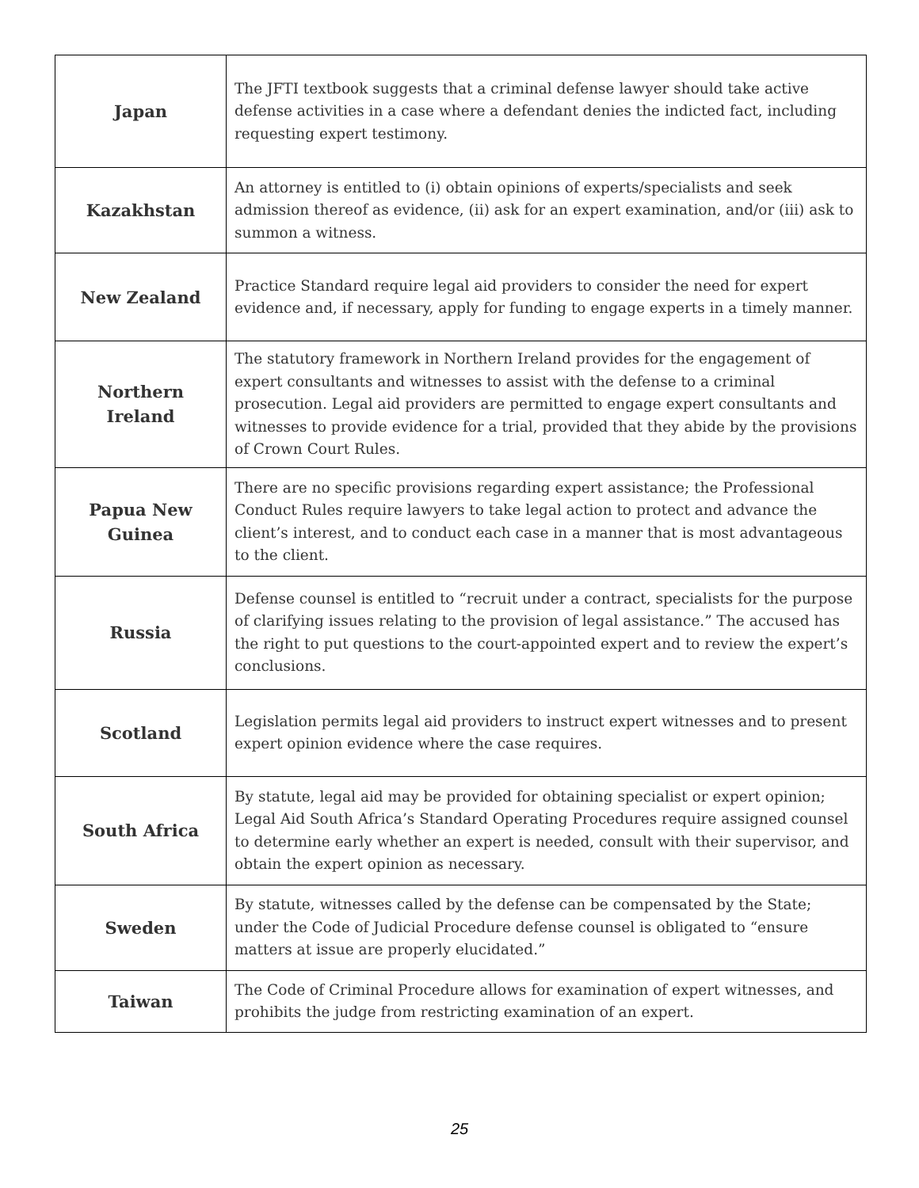| Japan | The JFTI textbook suggests that a criminal defense lawyer should take active defense activities in a case where a defendant denies the indicted fact, including requesting expert testimony. |
| Kazakhstan | An attorney is entitled to (i) obtain opinions of experts/specialists and seek admission thereof as evidence, (ii) ask for an expert examination, and/or (iii) ask to summon a witness. |
| New Zealand | Practice Standard require legal aid providers to consider the need for expert evidence and, if necessary, apply for funding to engage experts in a timely manner. |
| Northern Ireland | The statutory framework in Northern Ireland provides for the engagement of expert consultants and witnesses to assist with the defense to a criminal prosecution. Legal aid providers are permitted to engage expert consultants and witnesses to provide evidence for a trial, provided that they abide by the provisions of Crown Court Rules. |
| Papua New Guinea | There are no specific provisions regarding expert assistance; the Professional Conduct Rules require lawyers to take legal action to protect and advance the client’s interest, and to conduct each case in a manner that is most advantageous to the client. |
| Russia | Defense counsel is entitled to “recruit under a contract, specialists for the purpose of clarifying issues relating to the provision of legal assistance.” The accused has the right to put questions to the court-appointed expert and to review the expert’s conclusions. |
| Scotland | Legislation permits legal aid providers to instruct expert witnesses and to present expert opinion evidence where the case requires. |
| South Africa | By statute, legal aid may be provided for obtaining specialist or expert opinion; Legal Aid South Africa’s Standard Operating Procedures require assigned counsel to determine early whether an expert is needed, consult with their supervisor, and obtain the expert opinion as necessary. |
| Sweden | By statute, witnesses called by the defense can be compensated by the State; under the Code of Judicial Procedure defense counsel is obligated to “ensure matters at issue are properly elucidated.” |
| Taiwan | The Code of Criminal Procedure allows for examination of expert witnesses, and prohibits the judge from restricting examination of an expert. |
25